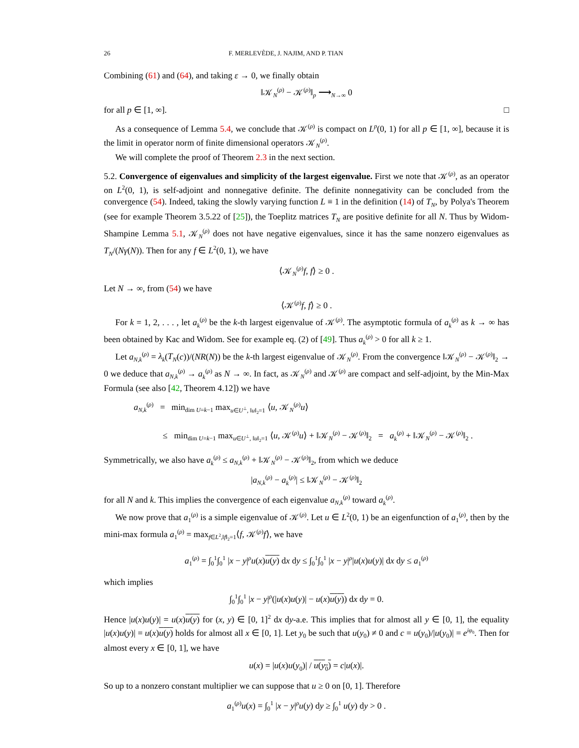26 F. MERLEVÈDE, J. NAJIM, AND P. TIAN
Combining (61) and (64), and taking ε → 0, we finally obtain
‖𝒦<sub>N</sub><sup>(ρ)</sup> − 𝒦<sup>(ρ)</sup>‖<sub>p</sub> ⟶<sub>N→∞</sub> 0
for all p ∈ [1, ∞]. □
As a consequence of Lemma 5.4, we conclude that 𝒦<sup>(ρ)</sup> is compact on L<sup>p</sup>(0, 1) for all p ∈ [1, ∞], because it is the limit in operator norm of finite dimensional operators 𝒦<sub>N</sub><sup>(ρ)</sup>.
We will complete the proof of Theorem 2.3 in the next section.
5.2. Convergence of eigenvalues and simplicity of the largest eigenvalue. First we note that 𝒦<sup>(ρ)</sup>, as an operator on L<sup>2</sup>(0, 1), is self-adjoint and nonnegative definite. The definite nonnegativity can be concluded from the convergence (54). Indeed, taking the slowly varying function L ≡ 1 in the definition (14) of T<sub>N</sub>, by Polya's Theorem (see for example Theorem 3.5.22 of [25]), the Toeplitz matrices T<sub>N</sub> are positive definite for all N. Thus by Widom-Shampine Lemma 5.1, 𝒦<sub>N</sub><sup>(ρ)</sup> does not have negative eigenvalues, since it has the same nonzero eigenvalues as T<sub>N</sub>/(Nγ(N)). Then for any f ∈ L<sup>2</sup>(0, 1), we have
⟨𝒦<sub>N</sub><sup>(ρ)</sup>f, f⟩ ≥ 0 .
Let N → ∞, from (54) we have
⟨𝒦<sup>(ρ)</sup>f, f⟩ ≥ 0 .
For k = 1, 2, . . . , let a<sub>k</sub><sup>(ρ)</sup> be the k-th largest eigenvalue of 𝒦<sup>(ρ)</sup>. The asymptotic formula of a<sub>k</sub><sup>(ρ)</sup> as k → ∞ has been obtained by Kac and Widom. See for example eq. (2) of [49]. Thus a<sub>k</sub><sup>(ρ)</sup> > 0 for all k ≥ 1.
Let a<sub>N,k</sub><sup>(ρ)</sup> = λ<sub>k</sub>(T<sub>N</sub>(c))/(NR(N)) be the k-th largest eigenvalue of 𝒦<sub>N</sub><sup>(ρ)</sup>. From the convergence ‖𝒦<sub>N</sub><sup>(ρ)</sup> − 𝒦<sup>(ρ)</sup>‖<sub>2</sub> → 0 we deduce that a<sub>N,k</sub><sup>(ρ)</sup> → a<sub>k</sub><sup>(ρ)</sup> as N → ∞. In fact, as 𝒦<sub>N</sub><sup>(ρ)</sup> and 𝒦<sup>(ρ)</sup> are compact and self-adjoint, by the Min-Max Formula (see also [42, Theorem 4.12]) we have
a<sub>N,k</sub><sup>(ρ)</sup> = min<sub>dim U=k−1</sub> max<sub>u∈U<sup>⊥</sup>, ‖u‖<sub>2</sub>=1</sub> ⟨u, 𝒦<sub>N</sub><sup>(ρ)</sup>u⟩
≤ min<sub>dim U=k−1</sub> max<sub>u∈U<sup>⊥</sup>, ‖u‖<sub>2</sub>=1</sub> ⟨u, 𝒦<sup>(ρ)</sup>u⟩ + ‖𝒦<sub>N</sub><sup>(ρ)</sup> − 𝒦<sup>(ρ)</sup>‖<sub>2</sub> = a<sub>k</sub><sup>(ρ)</sup> + ‖𝒦<sub>N</sub><sup>(ρ)</sup> − 𝒦<sup>(ρ)</sup>‖<sub>2</sub> .
Symmetrically, we also have a<sub>k</sub><sup>(ρ)</sup> ≤ a<sub>N,k</sub><sup>(ρ)</sup> + ‖𝒦<sub>N</sub><sup>(ρ)</sup> − 𝒦<sup>(ρ)</sup>‖<sub>2</sub>, from which we deduce
|a<sub>N,k</sub><sup>(ρ)</sup> − a<sub>k</sub><sup>(ρ)</sup>| ≤ ‖𝒦<sub>N</sub><sup>(ρ)</sup> − 𝒦<sup>(ρ)</sup>‖<sub>2</sub>
for all N and k. This implies the convergence of each eigenvalue a<sub>N,k</sub><sup>(ρ)</sup> toward a<sub>k</sub><sup>(ρ)</sup>.
We now prove that a<sub>1</sub><sup>(ρ)</sup> is a simple eigenvalue of 𝒦<sup>(ρ)</sup>. Let u ∈ L<sup>2</sup>(0, 1) be an eigenfunction of a<sub>1</sub><sup>(ρ)</sup>, then by the mini-max formula a<sub>1</sub><sup>(ρ)</sup> = max<sub>f∈L<sup>2</sup>,‖f‖<sub>2</sub>=1</sub>⟨f, 𝒦<sup>(ρ)</sup>f⟩, we have
a<sub>1</sub><sup>(ρ)</sup> = ∫<sub>0</sub><sup>1</sup>∫<sub>0</sub><sup>1</sup> |x − y|<sup>ρ</sup>u(x)u(y) dx dy ≤ ∫<sub>0</sub><sup>1</sup>∫<sub>0</sub><sup>1</sup> |x − y|<sup>ρ</sup>|u(x)u(y)| dx dy ≤ a<sub>1</sub><sup>(ρ)</sup>
which implies
∫<sub>0</sub><sup>1</sup>∫<sub>0</sub><sup>1</sup> |x − y|<sup>ρ</sup>(|u(x)u(y)| − u(x)u(y)) dx dy = 0.
Hence |u(x)u(y)| = u(x)u(y) for (x, y) ∈ [0, 1]<sup>2</sup> dx dy-a.e. This implies that for almost all y ∈ [0, 1], the equality |u(x)u(y)| = u(x)u(y) holds for almost all x ∈ [0, 1]. Let y<sub>0</sub> be such that u(y<sub>0</sub>) ≠ 0 and c = u(y<sub>0</sub>)/|u(y<sub>0</sub>)| = e<sup>iφ<sub>0</sub></sup>. Then for almost every x ∈ [0, 1], we have
u(x) = |u(x)u(y<sub>0</sub>)| / u(y<sub>0</sub>) = c|u(x)|.
So up to a nonzero constant multiplier we can suppose that u ≥ 0 on [0, 1]. Therefore
a<sub>1</sub><sup>(ρ)</sup>u(x) = ∫<sub>0</sub><sup>1</sup> |x − y|<sup>ρ</sup>u(y) dy ≥ ∫<sub>0</sub><sup>1</sup> u(y) dy > 0 .